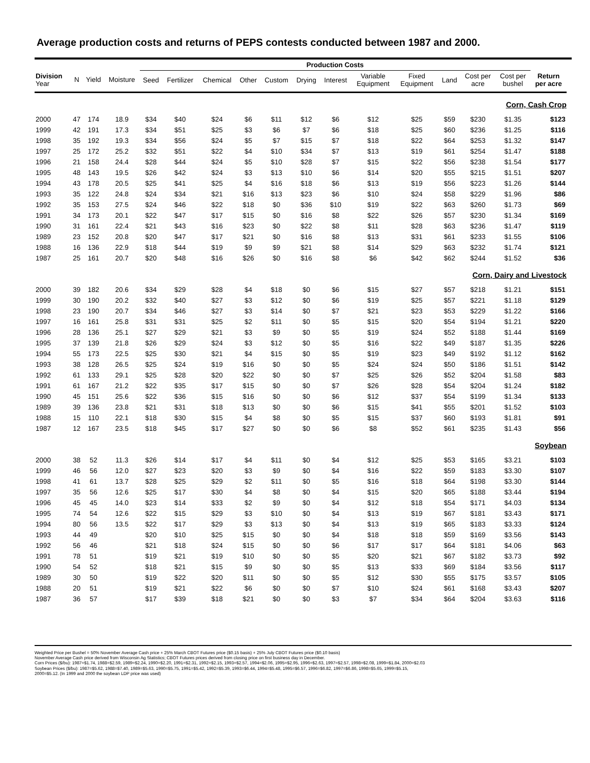Average production costs and returns of PEPS contests conducted between 1987 and 2000.
| | | | | Production Costs | | | | | | | | | | | | | | |
| --- | --- | --- | --- | --- | --- | --- | --- | --- | --- | --- | --- | --- | --- | --- | --- | --- | --- | --- |
| Division Year | N | Yield | Moisture | Seed | Fertilizer | Chemical | Other | Custom | Drying | Interest | Variable Equipment | Fixed Equipment | Land | Cost per acre | Cost per bushel | Return per acre | | |
| Corn, Cash Crop | | | | | | | | | | | | | | | | | | |
| 2000 | 47 | 174 | 18.9 | $34 | $40 | $24 | $6 | $11 | $12 | $6 | $12 | $25 | $59 | $230 | $1.35 | $123 | | |
| 1999 | 42 | 191 | 17.3 | $34 | $51 | $25 | $3 | $6 | $7 | $6 | $18 | $25 | $60 | $236 | $1.25 | $116 | | |
| 1998 | 35 | 192 | 19.3 | $34 | $56 | $24 | $5 | $7 | $15 | $7 | $18 | $22 | $64 | $253 | $1.32 | $147 | | |
| 1997 | 25 | 172 | 25.2 | $32 | $51 | $22 | $4 | $10 | $34 | $7 | $13 | $19 | $61 | $254 | $1.47 | $188 | | |
| 1996 | 21 | 158 | 24.4 | $28 | $44 | $24 | $5 | $10 | $28 | $7 | $15 | $22 | $56 | $238 | $1.54 | $177 | | |
| 1995 | 48 | 143 | 19.5 | $26 | $42 | $24 | $3 | $13 | $10 | $6 | $14 | $20 | $55 | $215 | $1.51 | $207 | | |
| 1994 | 43 | 178 | 20.5 | $25 | $41 | $25 | $4 | $16 | $18 | $6 | $13 | $19 | $56 | $223 | $1.26 | $144 | | |
| 1993 | 35 | 122 | 24.8 | $24 | $34 | $21 | $16 | $13 | $23 | $6 | $10 | $24 | $58 | $229 | $1.96 | $86 | | |
| 1992 | 35 | 153 | 27.5 | $24 | $46 | $22 | $18 | $0 | $36 | $10 | $19 | $22 | $63 | $260 | $1.73 | $69 | | |
| 1991 | 34 | 173 | 20.1 | $22 | $47 | $17 | $15 | $0 | $16 | $8 | $22 | $26 | $57 | $230 | $1.34 | $169 | | |
| 1990 | 31 | 161 | 22.4 | $21 | $43 | $16 | $23 | $0 | $22 | $8 | $11 | $28 | $63 | $236 | $1.47 | $119 | | |
| 1989 | 23 | 152 | 20.8 | $20 | $47 | $17 | $21 | $0 | $16 | $8 | $13 | $31 | $61 | $233 | $1.55 | $106 | | |
| 1988 | 16 | 136 | 22.9 | $18 | $44 | $19 | $9 | $9 | $21 | $8 | $14 | $29 | $63 | $232 | $1.74 | $121 | | |
| 1987 | 25 | 161 | 20.7 | $20 | $48 | $16 | $26 | $0 | $16 | $8 | $6 | $42 | $62 | $244 | $1.52 | $36 | | |
| Corn, Dairy and Livestock | | | | | | | | | | | | | | | | | | |
| 2000 | 39 | 182 | 20.6 | $34 | $29 | $28 | $4 | $18 | $0 | $6 | $15 | $27 | $57 | $218 | $1.21 | $151 | | |
| 1999 | 30 | 190 | 20.2 | $32 | $40 | $27 | $3 | $12 | $0 | $6 | $19 | $25 | $57 | $221 | $1.18 | $129 | | |
| 1998 | 23 | 190 | 20.7 | $34 | $46 | $27 | $3 | $14 | $0 | $7 | $21 | $23 | $53 | $229 | $1.22 | $166 | | |
| 1997 | 16 | 161 | 25.8 | $31 | $31 | $25 | $2 | $11 | $0 | $5 | $15 | $20 | $54 | $194 | $1.21 | $220 | | |
| 1996 | 28 | 136 | 25.1 | $27 | $29 | $21 | $3 | $9 | $0 | $5 | $19 | $24 | $52 | $188 | $1.44 | $169 | | |
| 1995 | 37 | 139 | 21.8 | $26 | $29 | $24 | $3 | $12 | $0 | $5 | $16 | $22 | $49 | $187 | $1.35 | $226 | | |
| 1994 | 55 | 173 | 22.5 | $25 | $30 | $21 | $4 | $15 | $0 | $5 | $19 | $23 | $49 | $192 | $1.12 | $162 | | |
| 1993 | 38 | 128 | 26.5 | $25 | $24 | $19 | $16 | $0 | $0 | $5 | $24 | $24 | $50 | $186 | $1.51 | $142 | | |
| 1992 | 61 | 133 | 29.1 | $25 | $28 | $20 | $22 | $0 | $0 | $7 | $25 | $26 | $52 | $204 | $1.58 | $83 | | |
| 1991 | 61 | 167 | 21.2 | $22 | $35 | $17 | $15 | $0 | $0 | $7 | $26 | $28 | $54 | $204 | $1.24 | $182 | | |
| 1990 | 45 | 151 | 25.6 | $22 | $36 | $15 | $16 | $0 | $0 | $6 | $12 | $37 | $54 | $199 | $1.34 | $133 | | |
| 1989 | 39 | 136 | 23.8 | $21 | $31 | $18 | $13 | $0 | $0 | $6 | $15 | $41 | $55 | $201 | $1.52 | $103 | | |
| 1988 | 15 | 110 | 22.1 | $18 | $30 | $15 | $4 | $8 | $0 | $5 | $15 | $37 | $60 | $193 | $1.81 | $91 | | |
| 1987 | 12 | 167 | 23.5 | $18 | $45 | $17 | $27 | $0 | $0 | $6 | $8 | $52 | $61 | $235 | $1.43 | $56 | | |
| Soybean | | | | | | | | | | | | | | | | | | |
| 2000 | 38 | 52 | 11.3 | $26 | $14 | $17 | $4 | $11 | $0 | $4 | $12 | $25 | $53 | $165 | $3.21 | $103 | | |
| 1999 | 46 | 56 | 12.0 | $27 | $23 | $20 | $3 | $9 | $0 | $4 | $16 | $22 | $59 | $183 | $3.30 | $107 | | |
| 1998 | 41 | 61 | 13.7 | $28 | $25 | $29 | $2 | $11 | $0 | $5 | $16 | $18 | $64 | $198 | $3.30 | $144 | | |
| 1997 | 35 | 56 | 12.6 | $25 | $17 | $30 | $4 | $8 | $0 | $4 | $15 | $20 | $65 | $188 | $3.44 | $194 | | |
| 1996 | 45 | 45 | 14.0 | $23 | $14 | $33 | $2 | $9 | $0 | $4 | $12 | $18 | $54 | $171 | $4.03 | $134 | | |
| 1995 | 74 | 54 | 12.6 | $22 | $15 | $29 | $3 | $10 | $0 | $4 | $13 | $19 | $67 | $181 | $3.43 | $171 | | |
| 1994 | 80 | 56 | 13.5 | $22 | $17 | $29 | $3 | $13 | $0 | $4 | $13 | $19 | $65 | $183 | $3.33 | $124 | | |
| 1993 | 44 | 49 | | $20 | $10 | $25 | $15 | $0 | $0 | $4 | $18 | $18 | $59 | $169 | $3.56 | $143 | | |
| 1992 | 56 | 46 | | $21 | $18 | $24 | $15 | $0 | $0 | $6 | $17 | $17 | $64 | $181 | $4.06 | $63 | | |
| 1991 | 78 | 51 | | $19 | $21 | $19 | $10 | $0 | $0 | $5 | $20 | $21 | $67 | $182 | $3.73 | $92 | | |
| 1990 | 54 | 52 | | $18 | $21 | $15 | $9 | $0 | $0 | $5 | $13 | $33 | $69 | $184 | $3.56 | $117 | | |
| 1989 | 30 | 50 | | $19 | $22 | $20 | $11 | $0 | $0 | $5 | $12 | $30 | $55 | $175 | $3.57 | $105 | | |
| 1988 | 20 | 51 | | $19 | $21 | $22 | $6 | $0 | $0 | $7 | $10 | $24 | $61 | $168 | $3.43 | $207 | | |
| 1987 | 36 | 57 | | $17 | $39 | $18 | $21 | $0 | $0 | $3 | $7 | $34 | $64 | $204 | $3.63 | $116 | | |
Weighted Price per Bushel = 50% November Average Cash price + 25% March CBOT Futures price ($0.15 basis) + 25% July CBOT Futures price ($0.10 basis)
November Average Cash price derived from Wisconsin Ag Statistics; CBOT Futures prices derived from closing price on first business day in December.
Corn Prices ($/bu): 1987=$1.74, 1988=$2.59, 1989=$2.24, 1990=$2.20, 1991=$2.31, 1992=$2.15, 1993=$2.57, 1994=$2.06, 1995=$2.95, 1996=$2.63, 1997=$2.57, 1998=$2.08, 1999=$1.84, 2000=$2.03
Soybean Prices ($/bu): 1987=$5.62, 1988=$7.40, 1989=$5.63, 1990=$5.75, 1991=$5.42, 1992=$5.39, 1993=$6.44, 1994=$5.48, 1995=$6.57, 1996=$6.82, 1997=$6.86, 1998=$5.65, 1999=$5.15,
2000=$5.12. (In 1999 and 2000 the soybean LDP price was used)